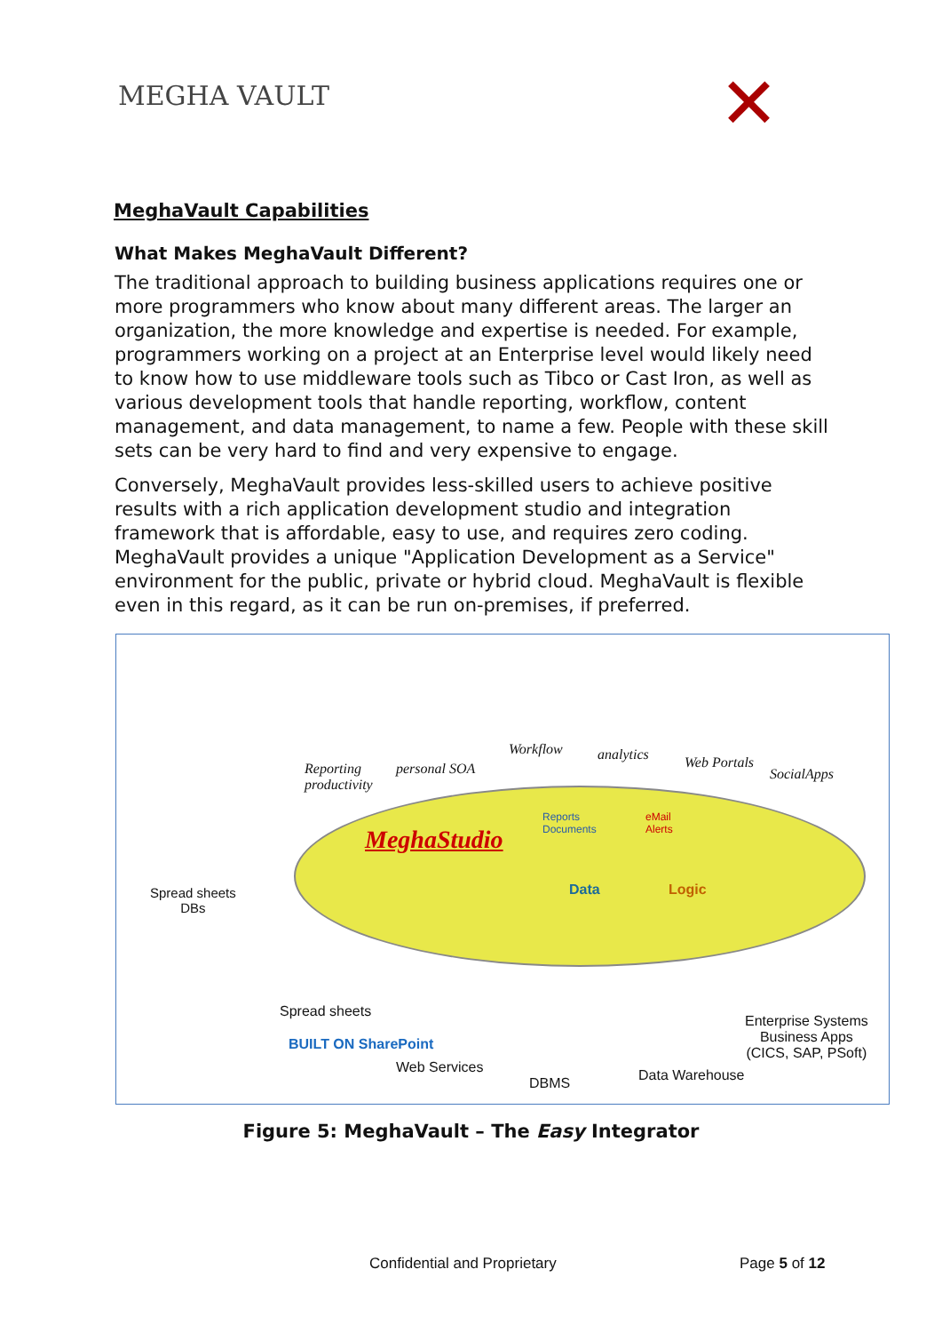MEGHA VAULT ✕
MeghaVault Capabilities
What Makes MeghaVault Different?
The traditional approach to building business applications requires one or more programmers who know about many different areas. The larger an organization, the more knowledge and expertise is needed. For example, programmers working on a project at an Enterprise level would likely need to know how to use middleware tools such as Tibco or Cast Iron, as well as various development tools that handle reporting, workflow, content management, and data management, to name a few. People with these skill sets can be very hard to find and very expensive to engage.
Conversely, MeghaVault provides less-skilled users to achieve positive results with a rich application development studio and integration framework that is affordable, easy to use, and requires zero coding. MeghaVault provides a unique "Application Development as a Service" environment for the public, private or hybrid cloud. MeghaVault is flexible even in this regard, as it can be run on-premises, if preferred.
Reporting
productivity
personal SOA
Workflow analytics Web Portals
SocialApps
Spread sheets
DBs
MeghaStudio
Reports
Documents
eMail
Alerts
Data Logic
Spread sheets
BUILT ON SharePoint
Web Services
DBMS Data Warehouse
Enterprise Systems
Business Apps
(CICS, SAP, PSoft)
Figure 5: MeghaVault – The Easy Integrator
Confidential and Proprietary Page 5 of 12